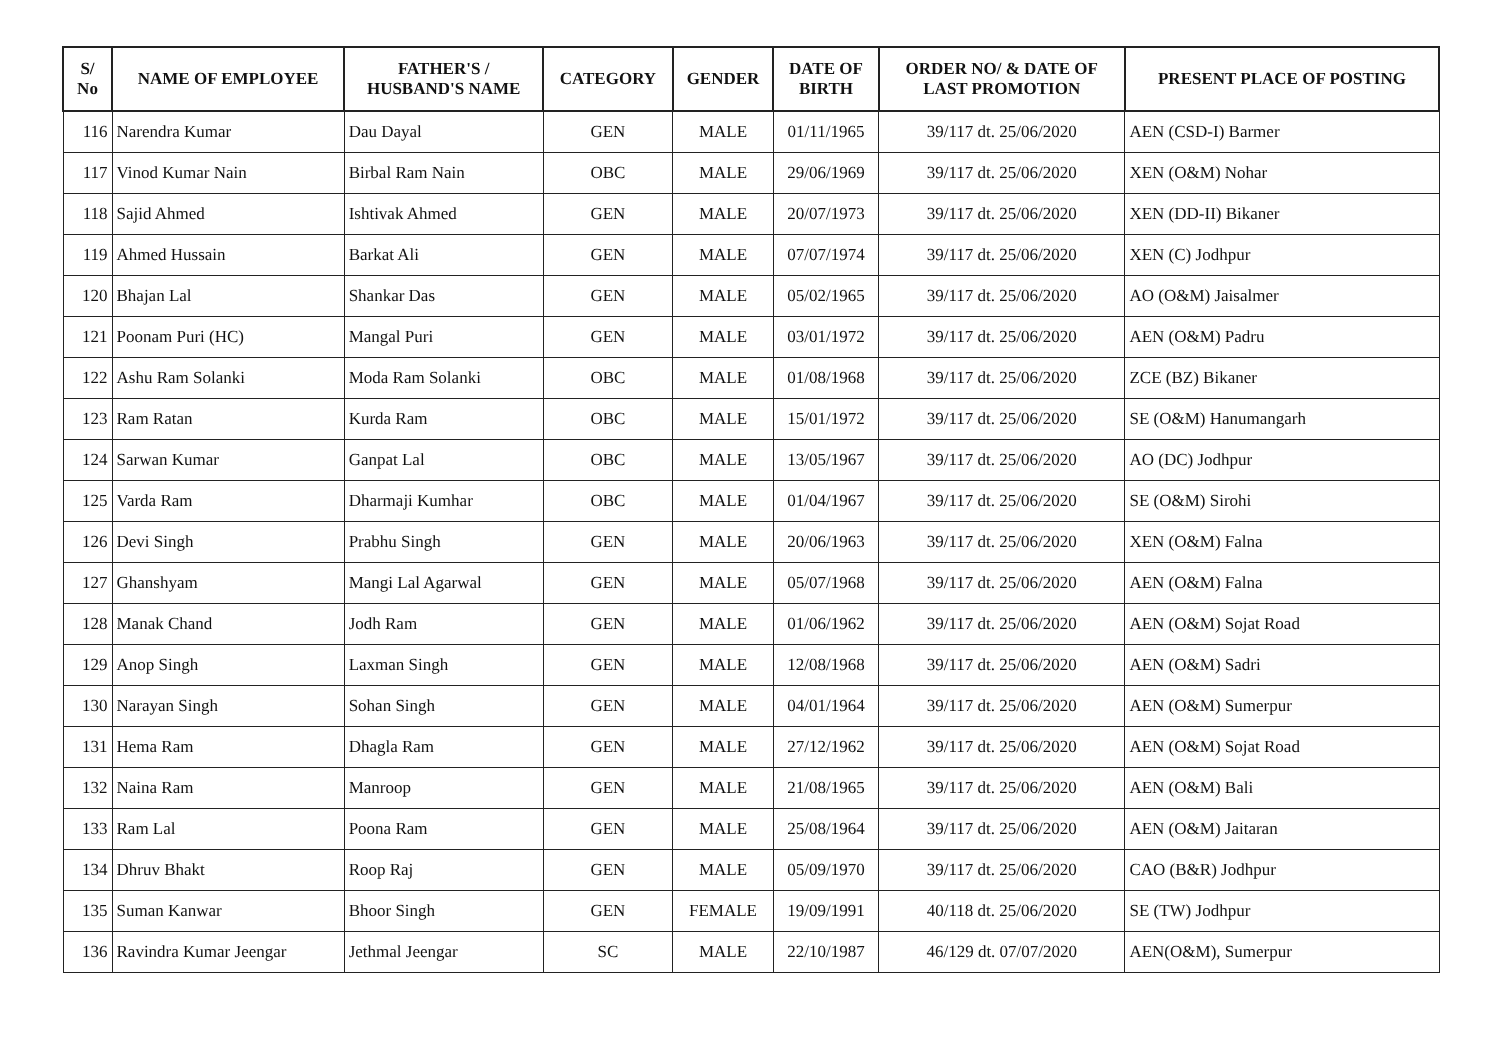| S/ No | NAME OF EMPLOYEE | FATHER'S / HUSBAND'S NAME | CATEGORY | GENDER | DATE OF BIRTH | ORDER NO/ & DATE OF LAST PROMOTION | PRESENT PLACE OF POSTING |
| --- | --- | --- | --- | --- | --- | --- | --- |
| 116 | Narendra Kumar | Dau Dayal | GEN | MALE | 01/11/1965 | 39/117 dt. 25/06/2020 | AEN (CSD-I) Barmer |
| 117 | Vinod Kumar Nain | Birbal Ram Nain | OBC | MALE | 29/06/1969 | 39/117 dt. 25/06/2020 | XEN (O&M) Nohar |
| 118 | Sajid Ahmed | Ishtivak Ahmed | GEN | MALE | 20/07/1973 | 39/117 dt. 25/06/2020 | XEN (DD-II) Bikaner |
| 119 | Ahmed Hussain | Barkat Ali | GEN | MALE | 07/07/1974 | 39/117 dt. 25/06/2020 | XEN (C) Jodhpur |
| 120 | Bhajan Lal | Shankar Das | GEN | MALE | 05/02/1965 | 39/117 dt. 25/06/2020 | AO (O&M) Jaisalmer |
| 121 | Poonam Puri (HC) | Mangal Puri | GEN | MALE | 03/01/1972 | 39/117 dt. 25/06/2020 | AEN (O&M) Padru |
| 122 | Ashu Ram Solanki | Moda Ram Solanki | OBC | MALE | 01/08/1968 | 39/117 dt. 25/06/2020 | ZCE (BZ) Bikaner |
| 123 | Ram Ratan | Kurda Ram | OBC | MALE | 15/01/1972 | 39/117 dt. 25/06/2020 | SE (O&M) Hanumangarh |
| 124 | Sarwan Kumar | Ganpat Lal | OBC | MALE | 13/05/1967 | 39/117 dt. 25/06/2020 | AO (DC) Jodhpur |
| 125 | Varda Ram | Dharmaji Kumhar | OBC | MALE | 01/04/1967 | 39/117 dt. 25/06/2020 | SE (O&M) Sirohi |
| 126 | Devi Singh | Prabhu Singh | GEN | MALE | 20/06/1963 | 39/117 dt. 25/06/2020 | XEN (O&M) Falna |
| 127 | Ghanshyam | Mangi Lal Agarwal | GEN | MALE | 05/07/1968 | 39/117 dt. 25/06/2020 | AEN (O&M) Falna |
| 128 | Manak Chand | Jodh Ram | GEN | MALE | 01/06/1962 | 39/117 dt. 25/06/2020 | AEN (O&M) Sojat Road |
| 129 | Anop Singh | Laxman Singh | GEN | MALE | 12/08/1968 | 39/117 dt. 25/06/2020 | AEN (O&M) Sadri |
| 130 | Narayan Singh | Sohan Singh | GEN | MALE | 04/01/1964 | 39/117 dt. 25/06/2020 | AEN (O&M) Sumerpur |
| 131 | Hema Ram | Dhagla Ram | GEN | MALE | 27/12/1962 | 39/117 dt. 25/06/2020 | AEN (O&M) Sojat Road |
| 132 | Naina Ram | Manroop | GEN | MALE | 21/08/1965 | 39/117 dt. 25/06/2020 | AEN (O&M) Bali |
| 133 | Ram Lal | Poona Ram | GEN | MALE | 25/08/1964 | 39/117 dt. 25/06/2020 | AEN (O&M) Jaitaran |
| 134 | Dhruv Bhakt | Roop Raj | GEN | MALE | 05/09/1970 | 39/117 dt. 25/06/2020 | CAO (B&R) Jodhpur |
| 135 | Suman Kanwar | Bhoor Singh | GEN | FEMALE | 19/09/1991 | 40/118 dt. 25/06/2020 | SE (TW) Jodhpur |
| 136 | Ravindra Kumar Jeengar | Jethmal Jeengar | SC | MALE | 22/10/1987 | 46/129 dt. 07/07/2020 | AEN(O&M), Sumerpur |